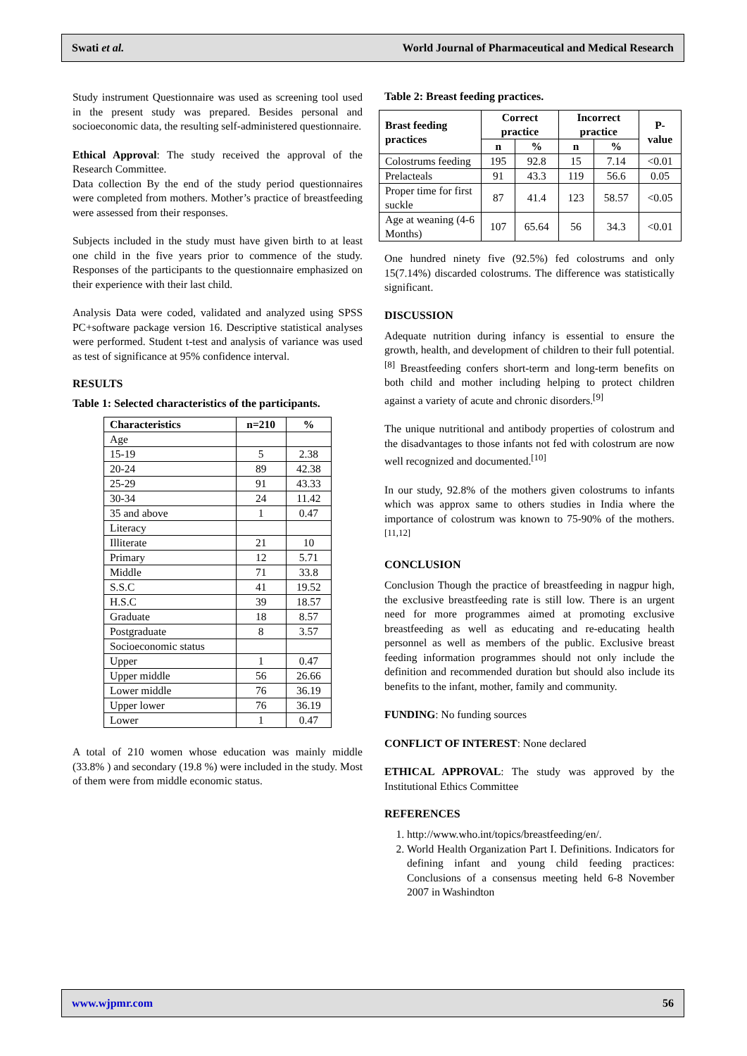Swati et al. World Journal of Pharmaceutical and Medical Research
Study instrument Questionnaire was used as screening tool used in the present study was prepared. Besides personal and socioeconomic data, the resulting self-administered questionnaire.
Ethical Approval: The study received the approval of the Research Committee.
Data collection By the end of the study period questionnaires were completed from mothers. Mother’s practice of breastfeeding were assessed from their responses.
Subjects included in the study must have given birth to at least one child in the five years prior to commence of the study. Responses of the participants to the questionnaire emphasized on their experience with their last child.
Analysis Data were coded, validated and analyzed using SPSS PC+software package version 16. Descriptive statistical analyses were performed. Student t-test and analysis of variance was used as test of significance at 95% confidence interval.
RESULTS
Table 1: Selected characteristics of the participants.
| Characteristics | n=210 | % |
| --- | --- | --- |
| Age | | |
| 15-19 | 5 | 2.38 |
| 20-24 | 89 | 42.38 |
| 25-29 | 91 | 43.33 |
| 30-34 | 24 | 11.42 |
| 35 and above | 1 | 0.47 |
| Literacy | | |
| Illiterate | 21 | 10 |
| Primary | 12 | 5.71 |
| Middle | 71 | 33.8 |
| S.S.C | 41 | 19.52 |
| H.S.C | 39 | 18.57 |
| Graduate | 18 | 8.57 |
| Postgraduate | 8 | 3.57 |
| Socioeconomic status | | |
| Upper | 1 | 0.47 |
| Upper middle | 56 | 26.66 |
| Lower middle | 76 | 36.19 |
| Upper lower | 76 | 36.19 |
| Lower | 1 | 0.47 |
A total of 210 women whose education was mainly middle (33.8% ) and secondary (19.8 %) were included in the study. Most of them were from middle economic status.
Table 2: Breast feeding practices.
| Brast feeding practices | Correct practice | | Incorrect practice | | P-value |
| --- | --- | --- | --- | --- | --- |
| | n | % | n | % | |
| Colostrums feeding | 195 | 92.8 | 15 | 7.14 | <0.01 |
| Prelacteals | 91 | 43.3 | 119 | 56.6 | 0.05 |
| Proper time for first suckle | 87 | 41.4 | 123 | 58.57 | <0.05 |
| Age at weaning (4-6 Months) | 107 | 65.64 | 56 | 34.3 | <0.01 |
One hundred ninety five (92.5%) fed colostrums and only 15(7.14%) discarded colostrums. The difference was statistically significant.
DISCUSSION
Adequate nutrition during infancy is essential to ensure the growth, health, and development of children to their full potential.<sup>[8]</sup> Breastfeeding confers short-term and long-term benefits on both child and mother including helping to protect children against a variety of acute and chronic disorders.<sup>[9]</sup>
The unique nutritional and antibody properties of colostrum and the disadvantages to those infants not fed with colostrum are now well recognized and documented.<sup>[10]</sup>
In our study, 92.8% of the mothers given colostrums to infants which was approx same to others studies in India where the importance of colostrum was known to 75-90% of the mothers.<sup>[11,12]</sup>
CONCLUSION
Conclusion Though the practice of breastfeeding in nagpur high, the exclusive breastfeeding rate is still low. There is an urgent need for more programmes aimed at promoting exclusive breastfeeding as well as educating and re-educating health personnel as well as members of the public. Exclusive breast feeding information programmes should not only include the definition and recommended duration but should also include its benefits to the infant, mother, family and community.
FUNDING: No funding sources
CONFLICT OF INTEREST: None declared
ETHICAL APPROVAL: The study was approved by the Institutional Ethics Committee
REFERENCES
1. http://www.who.int/topics/breastfeeding/en/.
2. World Health Organization Part I. Definitions. Indicators for defining infant and young child feeding practices: Conclusions of a consensus meeting held 6-8 November 2007 in Washindton
www.wjpmr.com 56